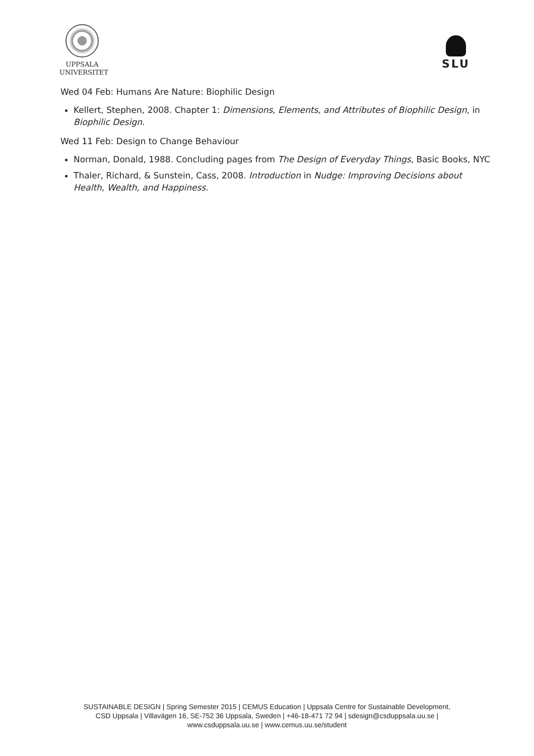UPPSALA
UNIVERSITET
SLU
Wed 04 Feb: Humans Are Nature: Biophilic Design
Kellert, Stephen, 2008. Chapter 1: Dimensions, Elements, and Attributes of Biophilic Design, in Biophilic Design.
Wed 11 Feb: Design to Change Behaviour
Norman, Donald, 1988. Concluding pages from The Design of Everyday Things, Basic Books, NYC
Thaler, Richard, & Sunstein, Cass, 2008. Introduction in Nudge: Improving Decisions about Health, Wealth, and Happiness.
SUSTAINABLE DESIGN | Spring Semester 2015 | CEMUS Education | Uppsala Centre for Sustainable Development,
CSD Uppsala | Villavägen 16, SE-752 36 Uppsala, Sweden | +46-18-471 72 94 | sdesign@csduppsala.uu.se |
www.csduppsala.uu.se | www.cemus.uu.se/student